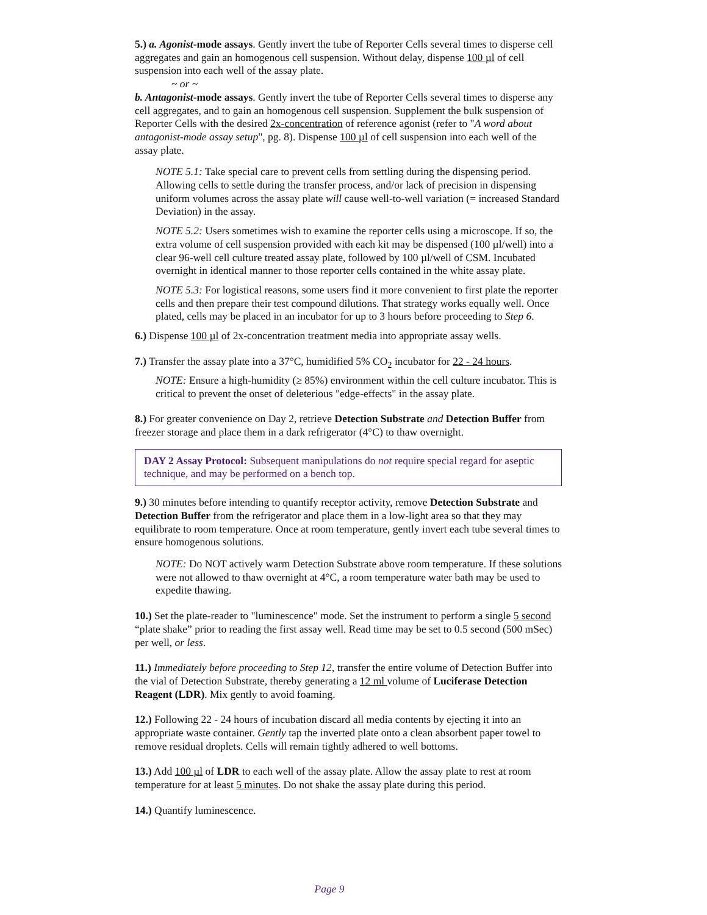5.) a. Agonist-mode assays. Gently invert the tube of Reporter Cells several times to disperse cell aggregates and gain an homogenous cell suspension. Without delay, dispense 100 µl of cell suspension into each well of the assay plate.
~ or ~
b. Antagonist-mode assays. Gently invert the tube of Reporter Cells several times to disperse any cell aggregates, and to gain an homogenous cell suspension. Supplement the bulk suspension of Reporter Cells with the desired 2x-concentration of reference agonist (refer to "A word about antagonist-mode assay setup", pg. 8). Dispense 100 µl of cell suspension into each well of the assay plate.
NOTE 5.1: Take special care to prevent cells from settling during the dispensing period. Allowing cells to settle during the transfer process, and/or lack of precision in dispensing uniform volumes across the assay plate will cause well-to-well variation (= increased Standard Deviation) in the assay.
NOTE 5.2: Users sometimes wish to examine the reporter cells using a microscope. If so, the extra volume of cell suspension provided with each kit may be dispensed (100 µl/well) into a clear 96-well cell culture treated assay plate, followed by 100 µl/well of CSM. Incubated overnight in identical manner to those reporter cells contained in the white assay plate.
NOTE 5.3: For logistical reasons, some users find it more convenient to first plate the reporter cells and then prepare their test compound dilutions. That strategy works equally well. Once plated, cells may be placed in an incubator for up to 3 hours before proceeding to Step 6.
6.) Dispense 100 µl of 2x-concentration treatment media into appropriate assay wells.
7.) Transfer the assay plate into a 37°C, humidified 5% CO<sub>2</sub> incubator for 22 - 24 hours.
NOTE: Ensure a high-humidity (≥ 85%) environment within the cell culture incubator. This is critical to prevent the onset of deleterious "edge-effects" in the assay plate.
8.) For greater convenience on Day 2, retrieve Detection Substrate and Detection Buffer from freezer storage and place them in a dark refrigerator (4°C) to thaw overnight.
DAY 2 Assay Protocol: Subsequent manipulations do not require special regard for aseptic technique, and may be performed on a bench top.
9.) 30 minutes before intending to quantify receptor activity, remove Detection Substrate and Detection Buffer from the refrigerator and place them in a low-light area so that they may equilibrate to room temperature. Once at room temperature, gently invert each tube several times to ensure homogenous solutions.
NOTE: Do NOT actively warm Detection Substrate above room temperature. If these solutions were not allowed to thaw overnight at 4°C, a room temperature water bath may be used to expedite thawing.
10.) Set the plate-reader to "luminescence" mode. Set the instrument to perform a single 5 second “plate shake” prior to reading the first assay well. Read time may be set to 0.5 second (500 mSec) per well, or less.
11.) Immediately before proceeding to Step 12, transfer the entire volume of Detection Buffer into the vial of Detection Substrate, thereby generating a 12 ml volume of Luciferase Detection Reagent (LDR). Mix gently to avoid foaming.
12.) Following 22 - 24 hours of incubation discard all media contents by ejecting it into an appropriate waste container. Gently tap the inverted plate onto a clean absorbent paper towel to remove residual droplets. Cells will remain tightly adhered to well bottoms.
13.) Add 100 µl of LDR to each well of the assay plate. Allow the assay plate to rest at room temperature for at least 5 minutes. Do not shake the assay plate during this period.
14.) Quantify luminescence.
Page 9